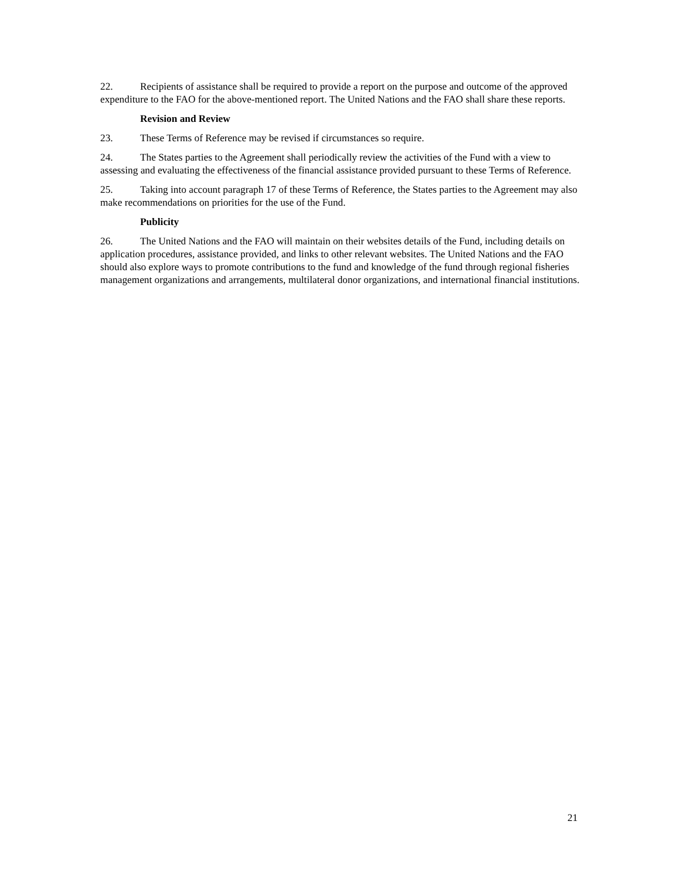22. Recipients of assistance shall be required to provide a report on the purpose and outcome of the approved expenditure to the FAO for the above-mentioned report. The United Nations and the FAO shall share these reports.
Revision and Review
23. These Terms of Reference may be revised if circumstances so require.
24. The States parties to the Agreement shall periodically review the activities of the Fund with a view to assessing and evaluating the effectiveness of the financial assistance provided pursuant to these Terms of Reference.
25. Taking into account paragraph 17 of these Terms of Reference, the States parties to the Agreement may also make recommendations on priorities for the use of the Fund.
Publicity
26. The United Nations and the FAO will maintain on their websites details of the Fund, including details on application procedures, assistance provided, and links to other relevant websites. The United Nations and the FAO should also explore ways to promote contributions to the fund and knowledge of the fund through regional fisheries management organizations and arrangements, multilateral donor organizations, and international financial institutions.
21